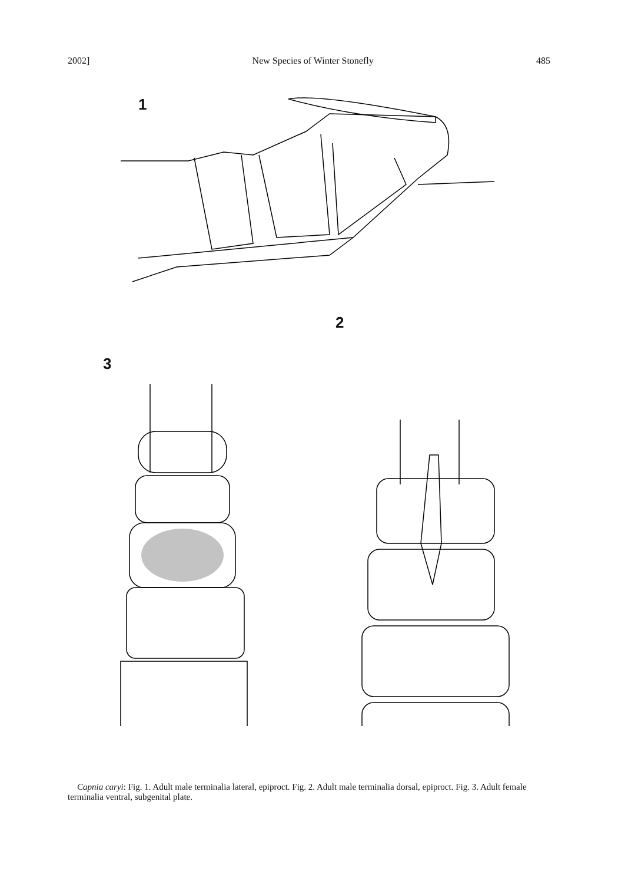2002] New Species of Winter Stonefly 485
1
2
3
Capnia caryi: Fig. 1. Adult male terminalia lateral, epiproct. Fig. 2. Adult male terminalia dorsal, epiproct. Fig. 3. Adult female terminalia ventral, subgenital plate.